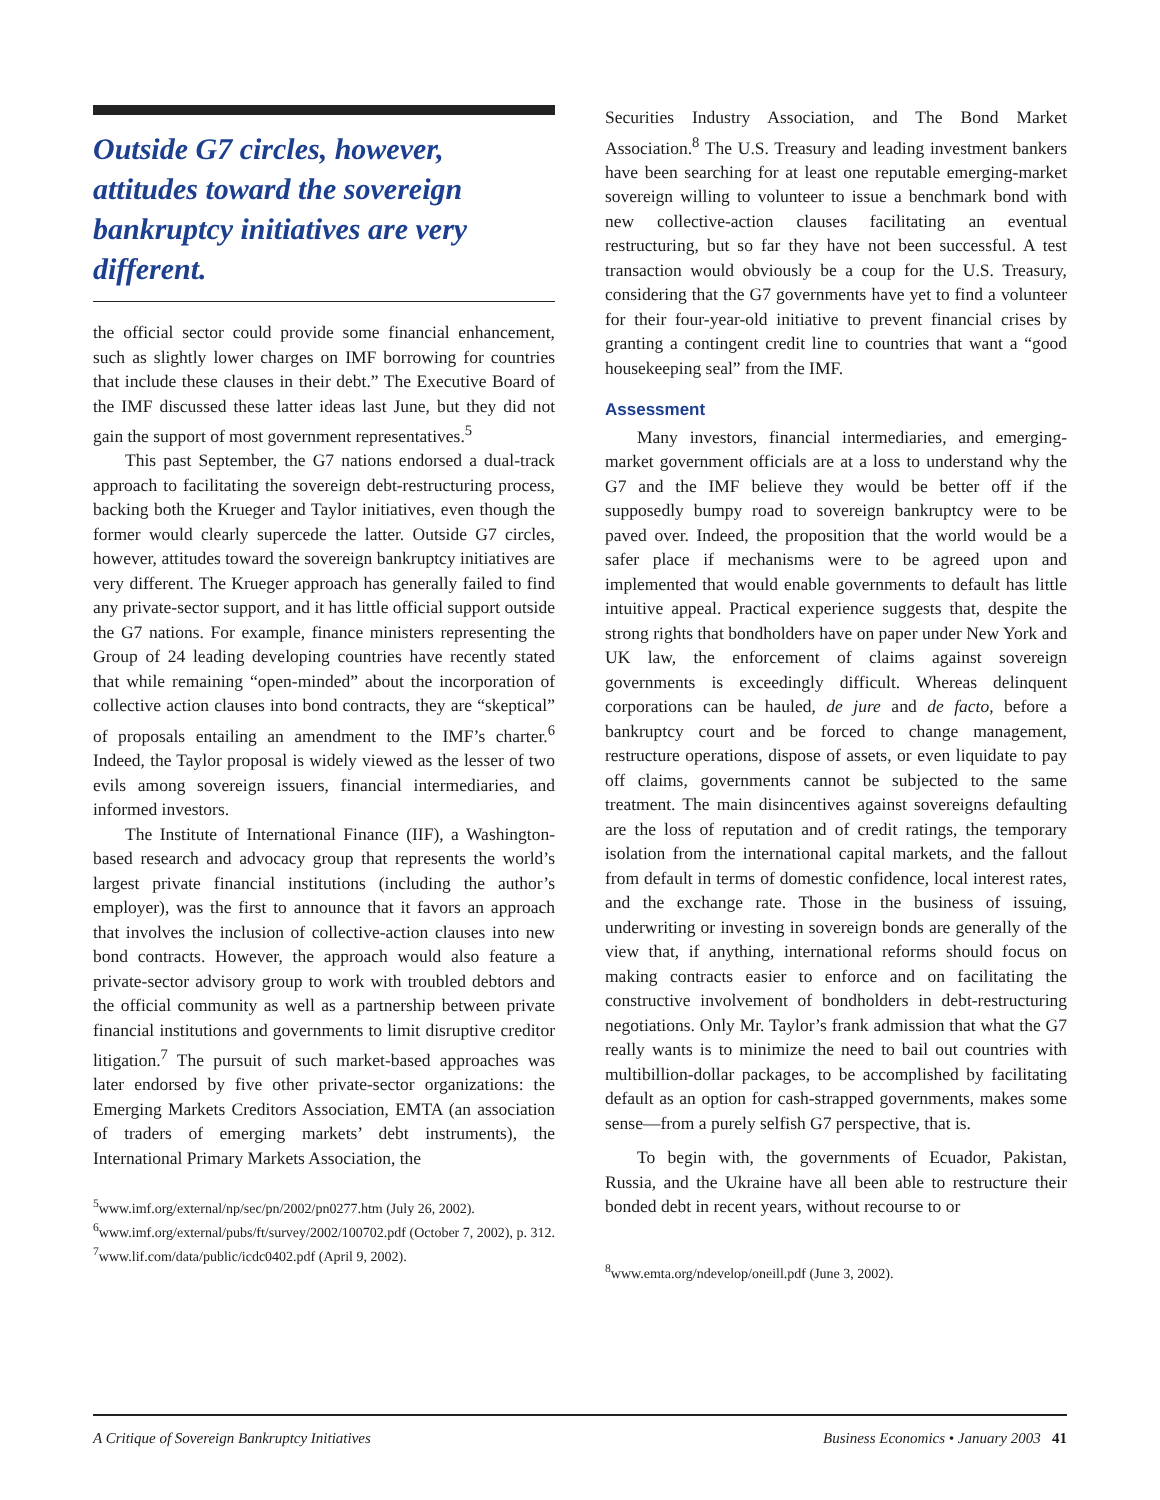Outside G7 circles, however, attitudes toward the sovereign bankruptcy initiatives are very different.
the official sector could provide some financial enhancement, such as slightly lower charges on IMF borrowing for countries that include these clauses in their debt.” The Executive Board of the IMF discussed these latter ideas last June, but they did not gain the support of most government representatives.<sup>5</sup>
This past September, the G7 nations endorsed a dual-track approach to facilitating the sovereign debt-restructuring process, backing both the Krueger and Taylor initiatives, even though the former would clearly supercede the latter. Outside G7 circles, however, attitudes toward the sovereign bankruptcy initiatives are very different. The Krueger approach has generally failed to find any private-sector support, and it has little official support outside the G7 nations. For example, finance ministers representing the Group of 24 leading developing countries have recently stated that while remaining “open-minded” about the incorporation of collective action clauses into bond contracts, they are “skeptical” of proposals entailing an amendment to the IMF’s charter.<sup>6</sup> Indeed, the Taylor proposal is widely viewed as the lesser of two evils among sovereign issuers, financial intermediaries, and informed investors.
The Institute of International Finance (IIF), a Washington-based research and advocacy group that represents the world’s largest private financial institutions (including the author’s employer), was the first to announce that it favors an approach that involves the inclusion of collective-action clauses into new bond contracts. However, the approach would also feature a private-sector advisory group to work with troubled debtors and the official community as well as a partnership between private financial institutions and governments to limit disruptive creditor litigation.<sup>7</sup> The pursuit of such market-based approaches was later endorsed by five other private-sector organizations: the Emerging Markets Creditors Association, EMTA (an association of traders of emerging markets’ debt instruments), the International Primary Markets Association, the
<sup>5</sup> www.imf.org/external/np/sec/pn/2002/pn0277.htm (July 26, 2002).
<sup>6</sup> www.imf.org/external/pubs/ft/survey/2002/100702.pdf (October 7, 2002), p. 312.
<sup>7</sup> www.lif.com/data/public/icdc0402.pdf (April 9, 2002).
Securities Industry Association, and The Bond Market Association.<sup>8</sup> The U.S. Treasury and leading investment bankers have been searching for at least one reputable emerging-market sovereign willing to volunteer to issue a benchmark bond with new collective-action clauses facilitating an eventual restructuring, but so far they have not been successful. A test transaction would obviously be a coup for the U.S. Treasury, considering that the G7 governments have yet to find a volunteer for their four-year-old initiative to prevent financial crises by granting a contingent credit line to countries that want a “good housekeeping seal” from the IMF.
Assessment
Many investors, financial intermediaries, and emerging-market government officials are at a loss to understand why the G7 and the IMF believe they would be better off if the supposedly bumpy road to sovereign bankruptcy were to be paved over. Indeed, the proposition that the world would be a safer place if mechanisms were to be agreed upon and implemented that would enable governments to default has little intuitive appeal. Practical experience suggests that, despite the strong rights that bondholders have on paper under New York and UK law, the enforcement of claims against sovereign governments is exceedingly difficult. Whereas delinquent corporations can be hauled, de jure and de facto, before a bankruptcy court and be forced to change management, restructure operations, dispose of assets, or even liquidate to pay off claims, governments cannot be subjected to the same treatment. The main disincentives against sovereigns defaulting are the loss of reputation and of credit ratings, the temporary isolation from the international capital markets, and the fallout from default in terms of domestic confidence, local interest rates, and the exchange rate. Those in the business of issuing, underwriting or investing in sovereign bonds are generally of the view that, if anything, international reforms should focus on making contracts easier to enforce and on facilitating the constructive involvement of bondholders in debt-restructuring negotiations. Only Mr. Taylor’s frank admission that what the G7 really wants is to minimize the need to bail out countries with multibillion-dollar packages, to be accomplished by facilitating default as an option for cash-strapped governments, makes some sense—from a purely selfish G7 perspective, that is.
To begin with, the governments of Ecuador, Pakistan, Russia, and the Ukraine have all been able to restructure their bonded debt in recent years, without recourse to or
<sup>8</sup> www.emta.org/ndevelop/oneill.pdf (June 3, 2002).
A Critique of Sovereign Bankruptcy Initiatives Business Economics • January 2003 41